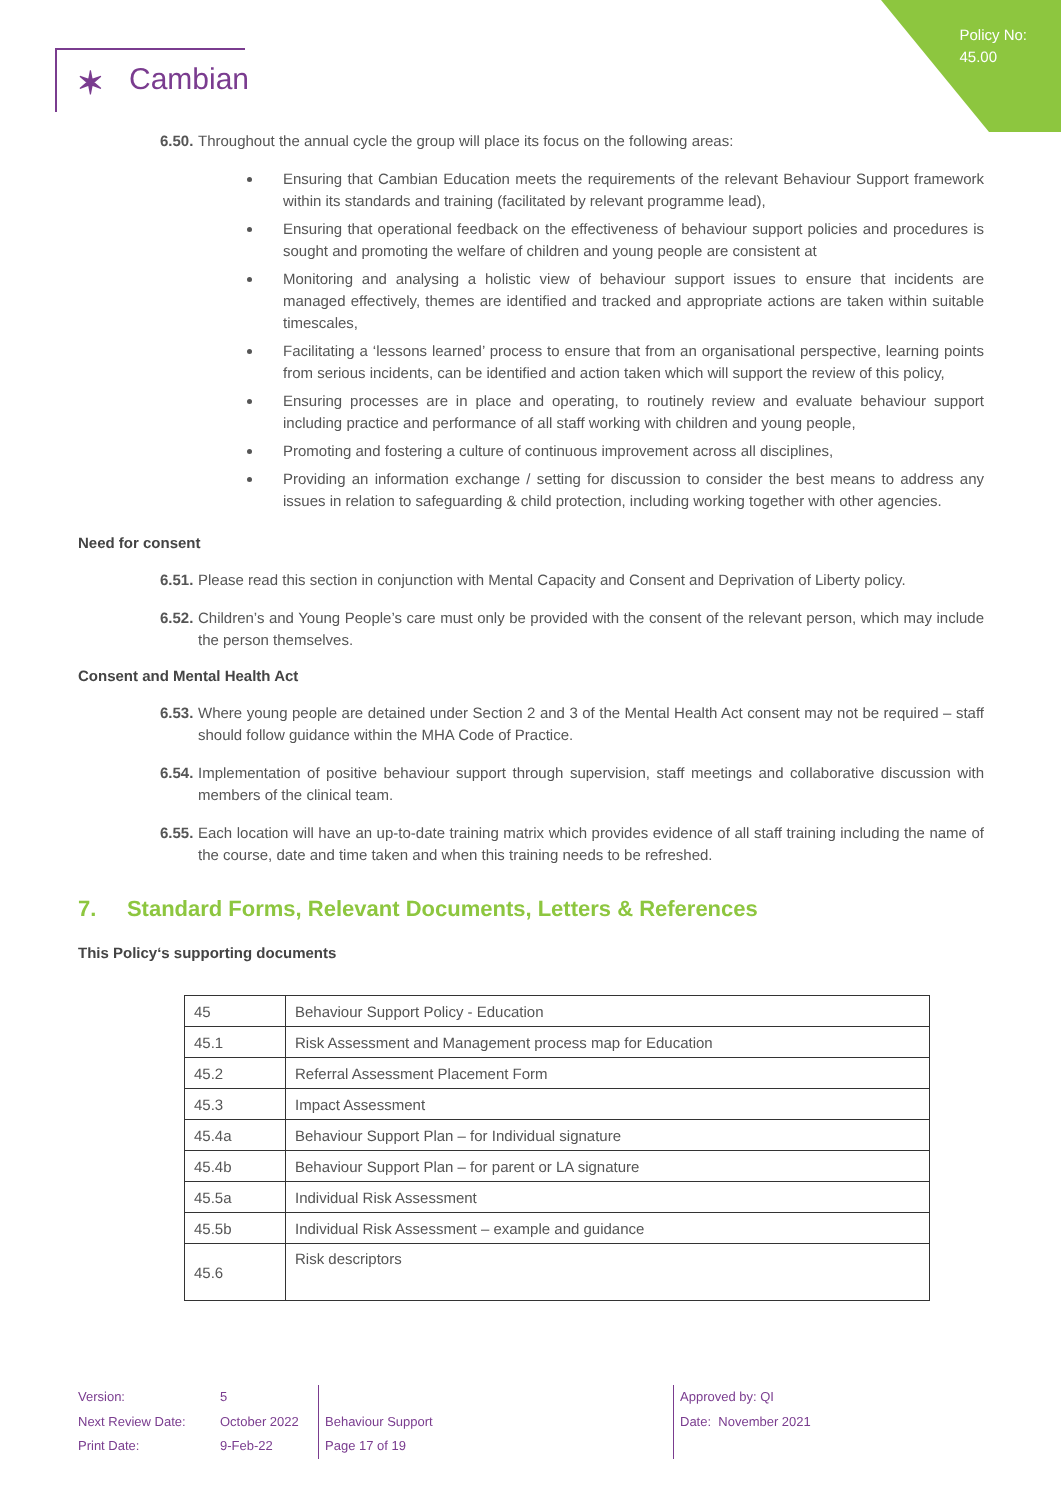Policy No:
45.00
✶ Cambian
6.50. Throughout the annual cycle the group will place its focus on the following areas:
Ensuring that Cambian Education meets the requirements of the relevant Behaviour Support framework within its standards and training (facilitated by relevant programme lead),
Ensuring that operational feedback on the effectiveness of behaviour support policies and procedures is sought and promoting the welfare of children and young people are consistent at
Monitoring and analysing a holistic view of behaviour support issues to ensure that incidents are managed effectively, themes are identified and tracked and appropriate actions are taken within suitable timescales,
Facilitating a ‘lessons learned’ process to ensure that from an organisational perspective, learning points from serious incidents, can be identified and action taken which will support the review of this policy,
Ensuring processes are in place and operating, to routinely review and evaluate behaviour support including practice and performance of all staff working with children and young people,
Promoting and fostering a culture of continuous improvement across all disciplines,
Providing an information exchange / setting for discussion to consider the best means to address any issues in relation to safeguarding & child protection, including working together with other agencies.
Need for consent
6.51. Please read this section in conjunction with Mental Capacity and Consent and Deprivation of Liberty policy.
6.52. Children’s and Young People’s care must only be provided with the consent of the relevant person, which may include the person themselves.
Consent and Mental Health Act
6.53. Where young people are detained under Section 2 and 3 of the Mental Health Act consent may not be required – staff should follow guidance within the MHA Code of Practice.
6.54. Implementation of positive behaviour support through supervision, staff meetings and collaborative discussion with members of the clinical team.
6.55. Each location will have an up-to-date training matrix which provides evidence of all staff training including the name of the course, date and time taken and when this training needs to be refreshed.
7. Standard Forms, Relevant Documents, Letters & References
This Policy‘s supporting documents
| 45 | Behaviour Support Policy - Education |
| 45.1 | Risk Assessment and Management process map for Education |
| 45.2 | Referral Assessment Placement Form |
| 45.3 | Impact Assessment |
| 45.4a | Behaviour Support Plan – for Individual signature |
| 45.4b | Behaviour Support Plan – for parent or LA signature |
| 45.5a | Individual Risk Assessment |
| 45.5b | Individual Risk Assessment – example and guidance |
| 45.6 | Risk descriptors |
Version:
Next Review Date:
Print Date:
5
October 2022
9-Feb-22
Behaviour Support
Page 17 of 19
Approved by: QI
Date: November 2021